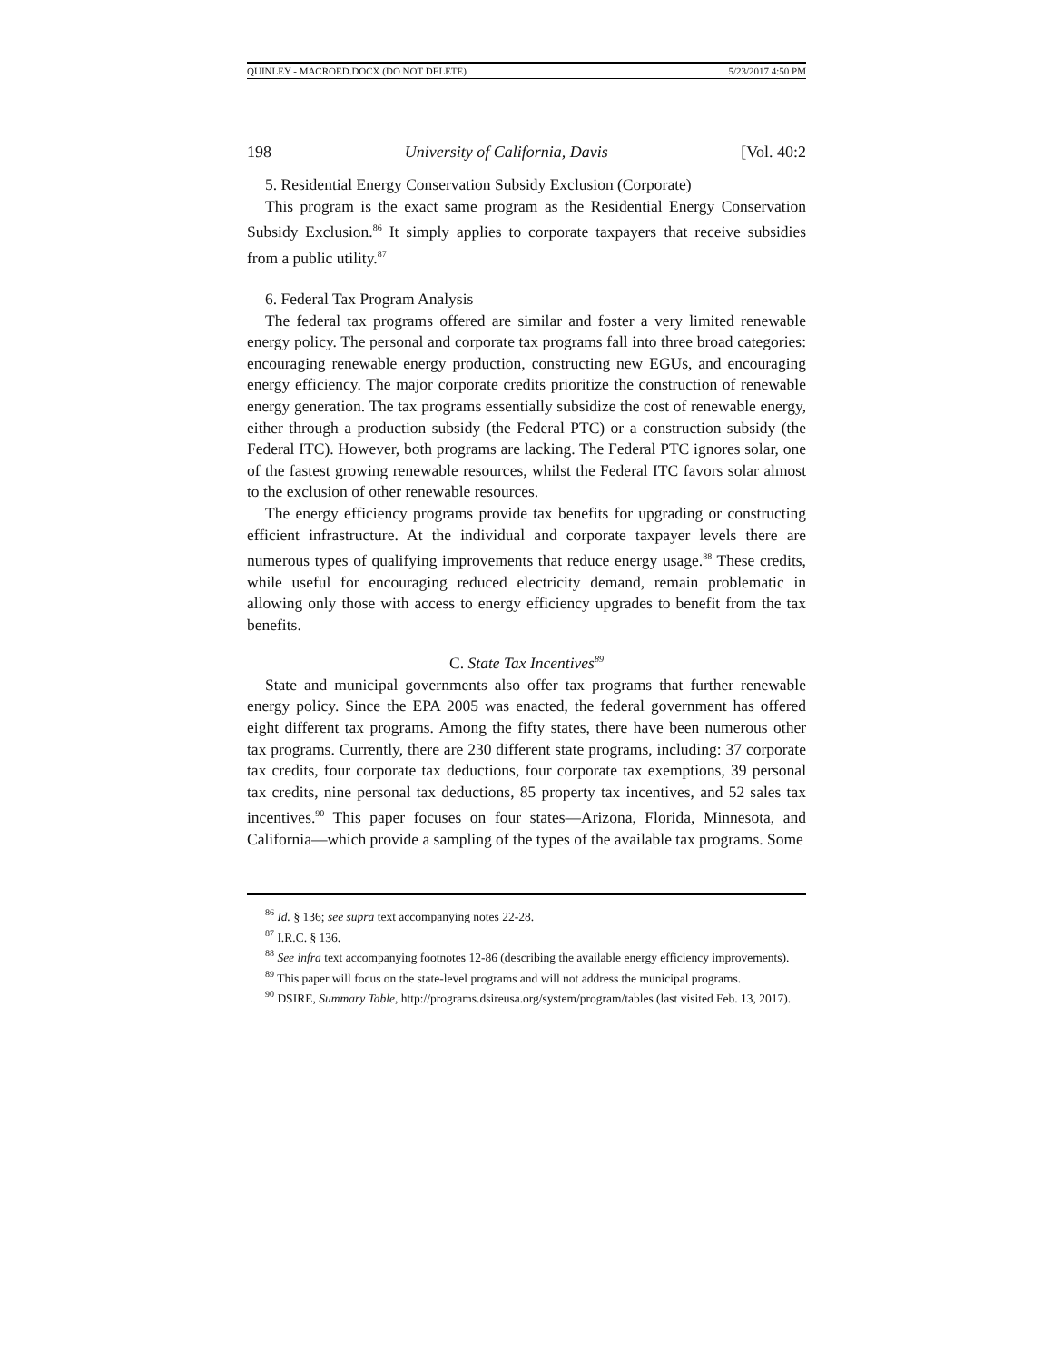QUINLEY - MACROED.DOCX (DO NOT DELETE) 5/23/2017 4:50 PM
198 University of California, Davis [Vol. 40:2
5. Residential Energy Conservation Subsidy Exclusion (Corporate)
This program is the exact same program as the Residential Energy Conservation Subsidy Exclusion.<sup>86</sup> It simply applies to corporate taxpayers that receive subsidies from a public utility.<sup>87</sup>
6. Federal Tax Program Analysis
The federal tax programs offered are similar and foster a very limited renewable energy policy. The personal and corporate tax programs fall into three broad categories: encouraging renewable energy production, constructing new EGUs, and encouraging energy efficiency. The major corporate credits prioritize the construction of renewable energy generation. The tax programs essentially subsidize the cost of renewable energy, either through a production subsidy (the Federal PTC) or a construction subsidy (the Federal ITC). However, both programs are lacking. The Federal PTC ignores solar, one of the fastest growing renewable resources, whilst the Federal ITC favors solar almost to the exclusion of other renewable resources.
The energy efficiency programs provide tax benefits for upgrading or constructing efficient infrastructure. At the individual and corporate taxpayer levels there are numerous types of qualifying improvements that reduce energy usage.<sup>88</sup> These credits, while useful for encouraging reduced electricity demand, remain problematic in allowing only those with access to energy efficiency upgrades to benefit from the tax benefits.
C. State Tax Incentives<sup>89</sup>
State and municipal governments also offer tax programs that further renewable energy policy. Since the EPA 2005 was enacted, the federal government has offered eight different tax programs. Among the fifty states, there have been numerous other tax programs. Currently, there are 230 different state programs, including: 37 corporate tax credits, four corporate tax deductions, four corporate tax exemptions, 39 personal tax credits, nine personal tax deductions, 85 property tax incentives, and 52 sales tax incentives.<sup>90</sup> This paper focuses on four states—Arizona, Florida, Minnesota, and California—which provide a sampling of the types of the available tax programs. Some
<sup>86</sup> Id. § 136; see supra text accompanying notes 22-28.
<sup>87</sup> I.R.C. § 136.
<sup>88</sup> See infra text accompanying footnotes 12-86 (describing the available energy efficiency improvements).
<sup>89</sup> This paper will focus on the state-level programs and will not address the municipal programs.
<sup>90</sup> DSIRE, Summary Table, http://programs.dsireusa.org/system/program/tables (last visited Feb. 13, 2017).